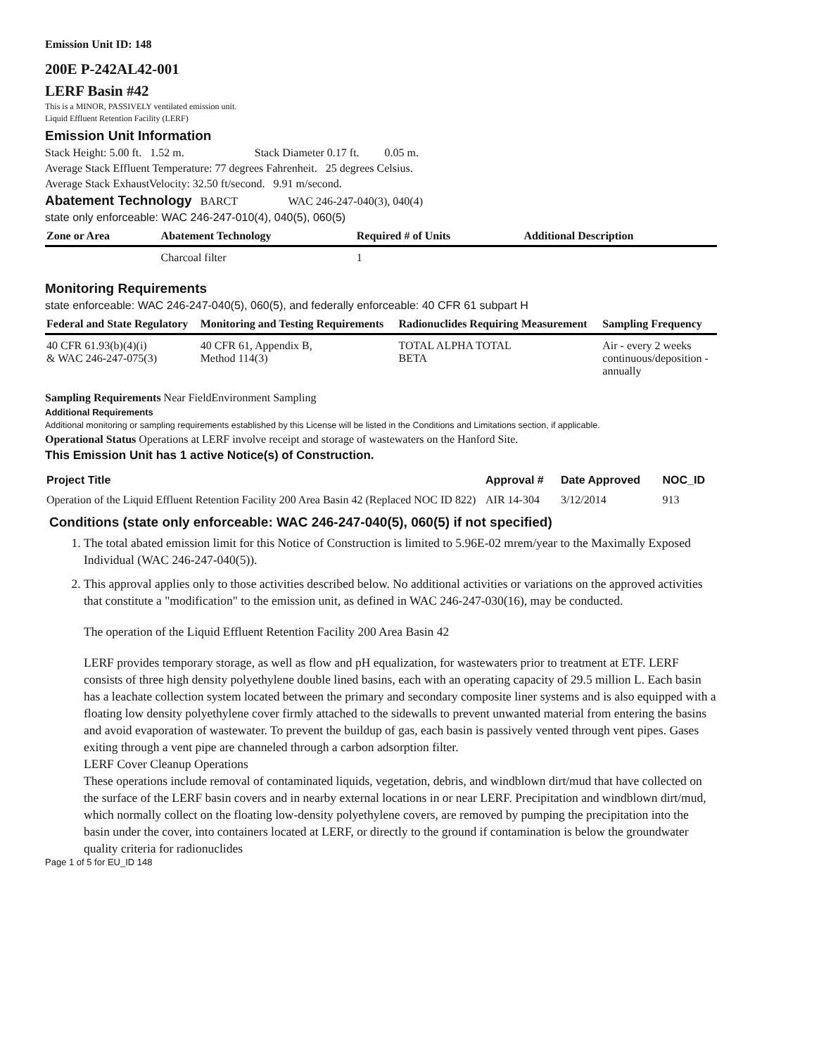Emission Unit ID: 148
200E P-242AL42-001
LERF Basin #42
This is a MINOR, PASSIVELY ventilated emission unit.
Liquid Effluent Retention Facility (LERF)
Emission Unit Information
Stack Height: 5.00 ft. 1.52 m. Stack Diameter 0.17 ft. 0.05 m.
Average Stack Effluent Temperature: 77 degrees Fahrenheit. 25 degrees Celsius.
Average Stack ExhaustVelocity: 32.50 ft/second. 9.91 m/second.
Abatement Technology BARCT WAC 246-247-040(3), 040(4)
state only enforceable: WAC 246-247-010(4), 040(5), 060(5)
| Zone or Area | Abatement Technology | Required # of Units | Additional Description |
| --- | --- | --- | --- |
| | Charcoal filter | 1 | |
Monitoring Requirements
state enforceable: WAC 246-247-040(5), 060(5), and federally enforceable: 40 CFR 61 subpart H
| Federal and State Regulatory | Monitoring and Testing Requirements | Radionuclides Requiring Measurement | Sampling Frequency |
| --- | --- | --- | --- |
| 40 CFR 61.93(b)(4)(i) & WAC 246-247-075(3) | 40 CFR 61, Appendix B, Method 114(3) | TOTAL ALPHA TOTAL BETA | Air - every 2 weeks continuous/deposition - annually |
Sampling Requirements Near FieldEnvironment Sampling
Additional Requirements
Additional monitoring or sampling requirements established by this License will be listed in the Conditions and Limitations section, if applicable.
Operational Status Operations at LERF involve receipt and storage of wastewaters on the Hanford Site.
This Emission Unit has 1 active Notice(s) of Construction.
| Project Title | Approval # | Date Approved | NOC_ID |
| --- | --- | --- | --- |
| Operation of the Liquid Effluent Retention Facility 200 Area Basin 42 (Replaced NOC ID 822) | AIR 14-304 | 3/12/2014 | 913 |
Conditions (state only enforceable: WAC 246-247-040(5), 060(5) if not specified)
1. The total abated emission limit for this Notice of Construction is limited to 5.96E-02 mrem/year to the Maximally Exposed Individual (WAC 246-247-040(5)).
2. This approval applies only to those activities described below. No additional activities or variations on the approved activities that constitute a "modification" to the emission unit, as defined in WAC 246-247-030(16), may be conducted.
The operation of the Liquid Effluent Retention Facility 200 Area Basin 42
LERF provides temporary storage, as well as flow and pH equalization, for wastewaters prior to treatment at ETF. LERF consists of three high density polyethylene double lined basins, each with an operating capacity of 29.5 million L. Each basin has a leachate collection system located between the primary and secondary composite liner systems and is also equipped with a floating low density polyethylene cover firmly attached to the sidewalls to prevent unwanted material from entering the basins and avoid evaporation of wastewater. To prevent the buildup of gas, each basin is passively vented through vent pipes. Gases exiting through a vent pipe are channeled through a carbon adsorption filter.
LERF Cover Cleanup Operations
These operations include removal of contaminated liquids, vegetation, debris, and windblown dirt/mud that have collected on the surface of the LERF basin covers and in nearby external locations in or near LERF. Precipitation and windblown dirt/mud, which normally collect on the floating low-density polyethylene covers, are removed by pumping the precipitation into the basin under the cover, into containers located at LERF, or directly to the ground if contamination is below the groundwater quality criteria for radionuclides
Page 1 of 5 for EU_ID 148